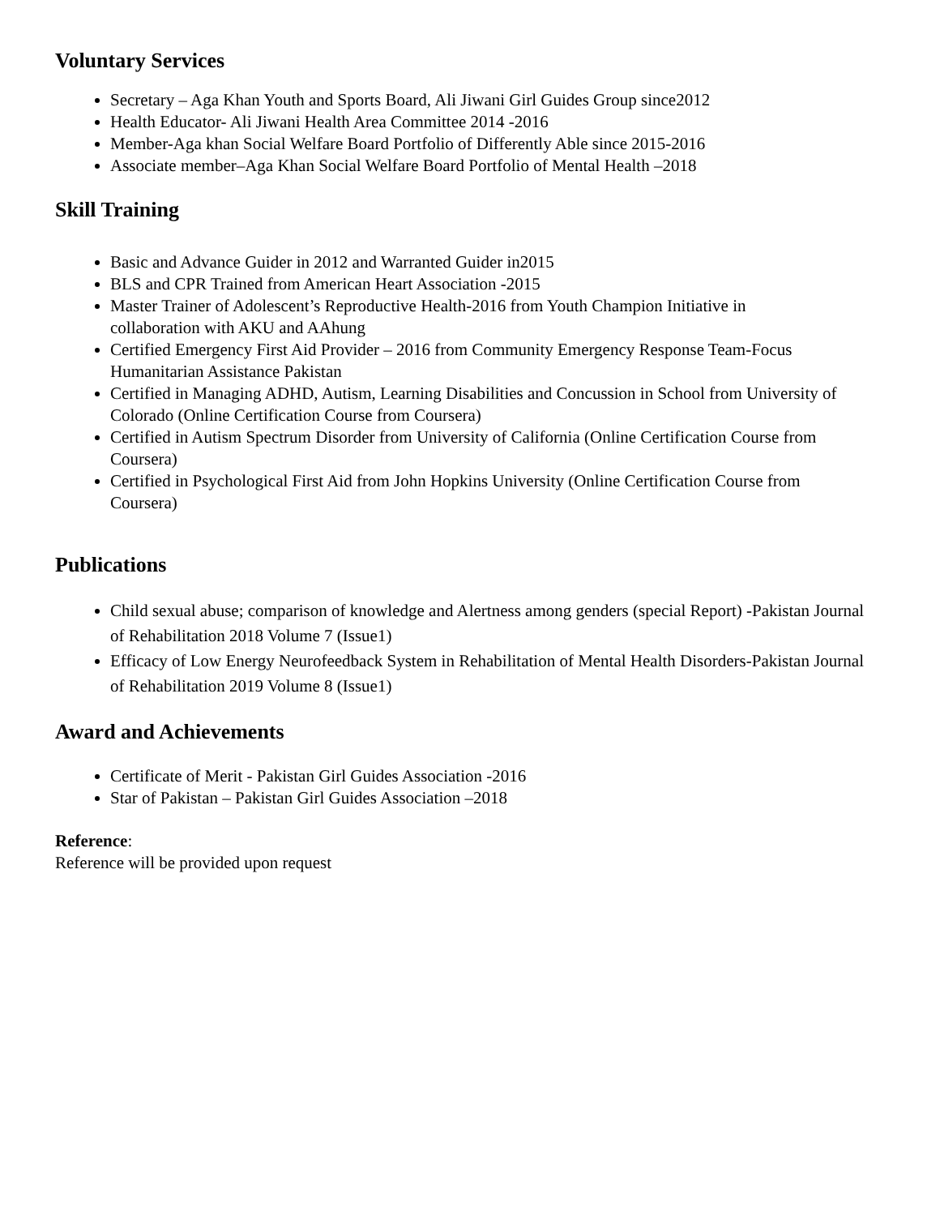Voluntary Services
Secretary – Aga Khan Youth and Sports Board, Ali Jiwani Girl Guides Group since2012
Health Educator- Ali Jiwani Health Area Committee 2014 -2016
Member-Aga khan Social Welfare Board Portfolio of Differently Able since 2015-2016
Associate member–Aga Khan Social Welfare Board Portfolio of Mental Health –2018
Skill Training
Basic and Advance Guider in 2012 and Warranted Guider in2015
BLS and CPR Trained from American Heart Association -2015
Master Trainer of Adolescent’s Reproductive Health-2016 from Youth Champion Initiative in collaboration with AKU and AAhung
Certified Emergency First Aid Provider – 2016 from Community Emergency Response Team-Focus Humanitarian Assistance Pakistan
Certified in Managing ADHD, Autism, Learning Disabilities and Concussion in School from University of Colorado (Online Certification Course from Coursera)
Certified in Autism Spectrum Disorder from University of California (Online Certification Course from Coursera)
Certified in Psychological First Aid from John Hopkins University (Online Certification Course from Coursera)
Publications
Child sexual abuse; comparison of knowledge and Alertness among genders (special Report) -Pakistan Journal of Rehabilitation 2018 Volume 7 (Issue1)
Efficacy of Low Energy Neurofeedback System in Rehabilitation of Mental Health Disorders-Pakistan Journal of Rehabilitation 2019 Volume 8 (Issue1)
Award and Achievements
Certificate of Merit - Pakistan Girl Guides Association -2016
Star of Pakistan – Pakistan Girl Guides Association –2018
Reference:
Reference will be provided upon request